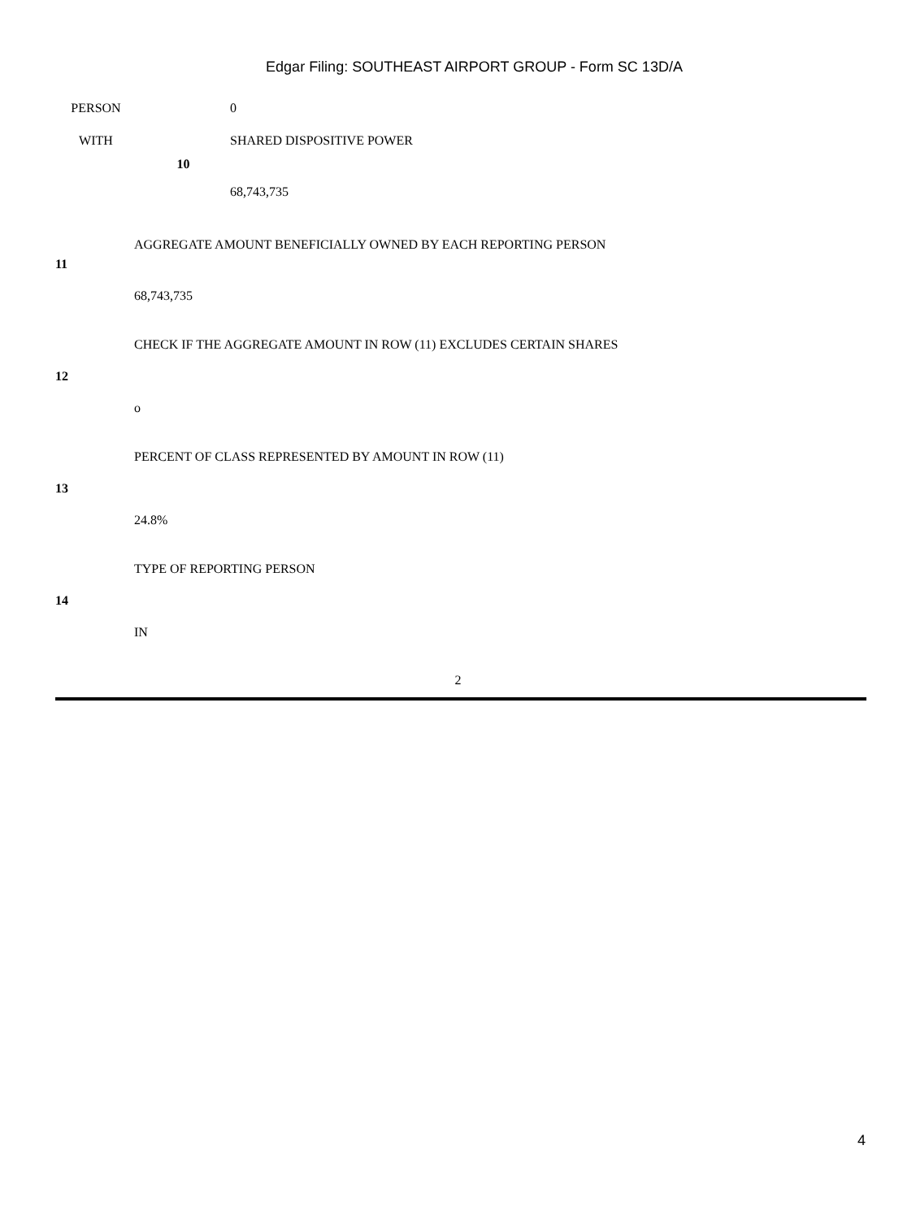Edgar Filing: SOUTHEAST AIRPORT GROUP - Form SC 13D/A
| PERSON | | 0 |
| WITH | | SHARED DISPOSITIVE POWER |
| | 10 | |
| | | 68,743,735 |
| | AGGREGATE AMOUNT BENEFICIALLY OWNED BY EACH REPORTING PERSON |
| 11 | |
| | 68,743,735 |
| | CHECK IF THE AGGREGATE AMOUNT IN ROW (11) EXCLUDES CERTAIN SHARES |
| 12 | |
| | o |
| | PERCENT OF CLASS REPRESENTED BY AMOUNT IN ROW (11) |
| 13 | |
| | 24.8% |
| | TYPE OF REPORTING PERSON |
| 14 | |
| | IN |
2
4